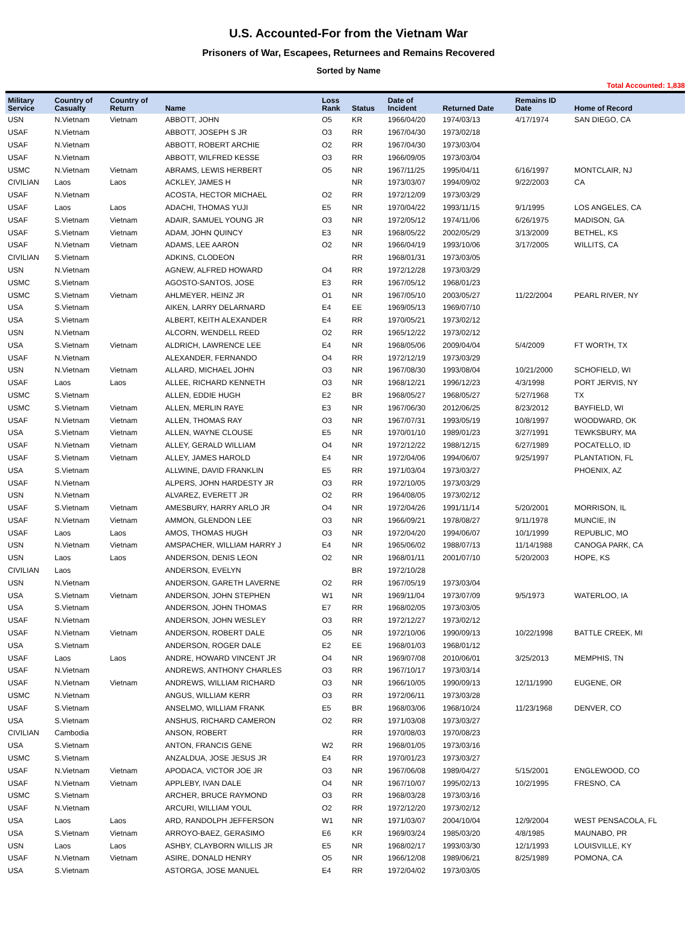U.S. Accounted-For from the Vietnam War
Prisoners of War, Escapees, Returnees and Remains Recovered
Sorted by Name
Total Accounted: 1,838
| Military Service | Country of Casualty | Country of Return | Name | Loss Rank | Status | Date of Incident | Returned Date | Remains ID Date | Home of Record |
| --- | --- | --- | --- | --- | --- | --- | --- | --- | --- |
| USN | N.Vietnam | Vietnam | ABBOTT, JOHN | O5 | KR | 1966/04/20 | 1974/03/13 | 4/17/1974 | SAN DIEGO, CA |
| USAF | N.Vietnam | | ABBOTT, JOSEPH S JR | O3 | RR | 1967/04/30 | 1973/02/18 | | |
| USAF | N.Vietnam | | ABBOTT, ROBERT ARCHIE | O2 | RR | 1967/04/30 | 1973/03/04 | | |
| USAF | N.Vietnam | | ABBOTT, WILFRED KESSE | O3 | RR | 1966/09/05 | 1973/03/04 | | |
| USMC | N.Vietnam | Vietnam | ABRAMS, LEWIS HERBERT | O5 | NR | 1967/11/25 | 1995/04/11 | 6/16/1997 | MONTCLAIR, NJ |
| CIVILIAN | Laos | Laos | ACKLEY, JAMES H | | NR | 1973/03/07 | 1994/09/02 | 9/22/2003 | CA |
| USAF | N.Vietnam | | ACOSTA, HECTOR MICHAEL | O2 | RR | 1972/12/09 | 1973/03/29 | | |
| USAF | Laos | Laos | ADACHI, THOMAS YUJI | E5 | NR | 1970/04/22 | 1993/11/15 | 9/1/1995 | LOS ANGELES, CA |
| USAF | S.Vietnam | Vietnam | ADAIR, SAMUEL YOUNG JR | O3 | NR | 1972/05/12 | 1974/11/06 | 6/26/1975 | MADISON, GA |
| USAF | S.Vietnam | Vietnam | ADAM, JOHN QUINCY | E3 | NR | 1968/05/22 | 2002/05/29 | 3/13/2009 | BETHEL, KS |
| USAF | N.Vietnam | Vietnam | ADAMS, LEE AARON | O2 | NR | 1966/04/19 | 1993/10/06 | 3/17/2005 | WILLITS, CA |
| CIVILIAN | S.Vietnam | | ADKINS, CLODEON | | RR | 1968/01/31 | 1973/03/05 | | |
| USN | N.Vietnam | | AGNEW, ALFRED HOWARD | O4 | RR | 1972/12/28 | 1973/03/29 | | |
| USMC | S.Vietnam | | AGOSTO-SANTOS, JOSE | E3 | RR | 1967/05/12 | 1968/01/23 | | |
| USMC | S.Vietnam | Vietnam | AHLMEYER, HEINZ JR | O1 | NR | 1967/05/10 | 2003/05/27 | 11/22/2004 | PEARL RIVER, NY |
| USA | S.Vietnam | | AIKEN, LARRY DELARNARD | E4 | EE | 1969/05/13 | 1969/07/10 | | |
| USA | S.Vietnam | | ALBERT, KEITH ALEXANDER | E4 | RR | 1970/05/21 | 1973/02/12 | | |
| USN | N.Vietnam | | ALCORN, WENDELL REED | O2 | RR | 1965/12/22 | 1973/02/12 | | |
| USA | S.Vietnam | Vietnam | ALDRICH, LAWRENCE LEE | E4 | NR | 1968/05/06 | 2009/04/04 | 5/4/2009 | FT WORTH, TX |
| USAF | N.Vietnam | | ALEXANDER, FERNANDO | O4 | RR | 1972/12/19 | 1973/03/29 | | |
| USN | N.Vietnam | Vietnam | ALLARD, MICHAEL JOHN | O3 | NR | 1967/08/30 | 1993/08/04 | 10/21/2000 | SCHOFIELD, WI |
| USAF | Laos | Laos | ALLEE, RICHARD KENNETH | O3 | NR | 1968/12/21 | 1996/12/23 | 4/3/1998 | PORT JERVIS, NY |
| USMC | S.Vietnam | | ALLEN, EDDIE HUGH | E2 | BR | 1968/05/27 | 1968/05/27 | 5/27/1968 | TX |
| USMC | S.Vietnam | Vietnam | ALLEN, MERLIN RAYE | E3 | NR | 1967/06/30 | 2012/06/25 | 8/23/2012 | BAYFIELD, WI |
| USAF | N.Vietnam | Vietnam | ALLEN, THOMAS RAY | O3 | NR | 1967/07/31 | 1993/05/19 | 10/8/1997 | WOODWARD, OK |
| USA | S.Vietnam | Vietnam | ALLEN, WAYNE CLOUSE | E5 | NR | 1970/01/10 | 1989/01/23 | 3/27/1991 | TEWKSBURY, MA |
| USAF | N.Vietnam | Vietnam | ALLEY, GERALD WILLIAM | O4 | NR | 1972/12/22 | 1988/12/15 | 6/27/1989 | POCATELLO, ID |
| USAF | S.Vietnam | Vietnam | ALLEY, JAMES HAROLD | E4 | NR | 1972/04/06 | 1994/06/07 | 9/25/1997 | PLANTATION, FL |
| USA | S.Vietnam | | ALLWINE, DAVID FRANKLIN | E5 | RR | 1971/03/04 | 1973/03/27 | | PHOENIX, AZ |
| USAF | N.Vietnam | | ALPERS, JOHN HARDESTY JR | O3 | RR | 1972/10/05 | 1973/03/29 | | |
| USN | N.Vietnam | | ALVAREZ, EVERETT JR | O2 | RR | 1964/08/05 | 1973/02/12 | | |
| USAF | S.Vietnam | Vietnam | AMESBURY, HARRY ARLO JR | O4 | NR | 1972/04/26 | 1991/11/14 | 5/20/2001 | MORRISON, IL |
| USAF | N.Vietnam | Vietnam | AMMON, GLENDON LEE | O3 | NR | 1966/09/21 | 1978/08/27 | 9/11/1978 | MUNCIE, IN |
| USAF | Laos | Laos | AMOS, THOMAS HUGH | O3 | NR | 1972/04/20 | 1994/06/07 | 10/1/1999 | REPUBLIC, MO |
| USN | N.Vietnam | Vietnam | AMSPACHER, WILLIAM HARRY J | E4 | NR | 1965/06/02 | 1988/07/13 | 11/14/1988 | CANOGA PARK, CA |
| USN | Laos | Laos | ANDERSON, DENIS LEON | O2 | NR | 1968/01/11 | 2001/07/10 | 5/20/2003 | HOPE, KS |
| CIVILIAN | Laos | | ANDERSON, EVELYN | | BR | 1972/10/28 | | | |
| USN | N.Vietnam | | ANDERSON, GARETH LAVERNE | O2 | RR | 1967/05/19 | 1973/03/04 | | |
| USA | S.Vietnam | Vietnam | ANDERSON, JOHN STEPHEN | W1 | NR | 1969/11/04 | 1973/07/09 | 9/5/1973 | WATERLOO, IA |
| USA | S.Vietnam | | ANDERSON, JOHN THOMAS | E7 | RR | 1968/02/05 | 1973/03/05 | | |
| USAF | N.Vietnam | | ANDERSON, JOHN WESLEY | O3 | RR | 1972/12/27 | 1973/02/12 | | |
| USAF | N.Vietnam | Vietnam | ANDERSON, ROBERT DALE | O5 | NR | 1972/10/06 | 1990/09/13 | 10/22/1998 | BATTLE CREEK, MI |
| USA | S.Vietnam | | ANDERSON, ROGER DALE | E2 | EE | 1968/01/03 | 1968/01/12 | | |
| USAF | Laos | Laos | ANDRE, HOWARD VINCENT JR | O4 | NR | 1969/07/08 | 2010/06/01 | 3/25/2013 | MEMPHIS, TN |
| USAF | N.Vietnam | | ANDREWS, ANTHONY CHARLES | O3 | RR | 1967/10/17 | 1973/03/14 | | |
| USAF | N.Vietnam | Vietnam | ANDREWS, WILLIAM RICHARD | O3 | NR | 1966/10/05 | 1990/09/13 | 12/11/1990 | EUGENE, OR |
| USMC | N.Vietnam | | ANGUS, WILLIAM KERR | O3 | RR | 1972/06/11 | 1973/03/28 | | |
| USAF | S.Vietnam | | ANSELMO, WILLIAM FRANK | E5 | BR | 1968/03/06 | 1968/10/24 | 11/23/1968 | DENVER, CO |
| USA | S.Vietnam | | ANSHUS, RICHARD CAMERON | O2 | RR | 1971/03/08 | 1973/03/27 | | |
| CIVILIAN | Cambodia | | ANSON, ROBERT | | RR | 1970/08/03 | 1970/08/23 | | |
| USA | S.Vietnam | | ANTON, FRANCIS GENE | W2 | RR | 1968/01/05 | 1973/03/16 | | |
| USMC | S.Vietnam | | ANZALDUA, JOSE JESUS JR | E4 | RR | 1970/01/23 | 1973/03/27 | | |
| USAF | N.Vietnam | Vietnam | APODACA, VICTOR JOE JR | O3 | NR | 1967/06/08 | 1989/04/27 | 5/15/2001 | ENGLEWOOD, CO |
| USAF | N.Vietnam | Vietnam | APPLEBY, IVAN DALE | O4 | NR | 1967/10/07 | 1995/02/13 | 10/2/1995 | FRESNO, CA |
| USMC | S.Vietnam | | ARCHER, BRUCE RAYMOND | O3 | RR | 1968/03/28 | 1973/03/16 | | |
| USAF | N.Vietnam | | ARCURI, WILLIAM YOUL | O2 | RR | 1972/12/20 | 1973/02/12 | | |
| USA | Laos | Laos | ARD, RANDOLPH JEFFERSON | W1 | NR | 1971/03/07 | 2004/10/04 | 12/9/2004 | WEST PENSACOLA, FL |
| USA | S.Vietnam | Vietnam | ARROYO-BAEZ, GERASIMO | E6 | KR | 1969/03/24 | 1985/03/20 | 4/8/1985 | MAUNABO, PR |
| USN | Laos | Laos | ASHBY, CLAYBORN WILLIS JR | E5 | NR | 1968/02/17 | 1993/03/30 | 12/1/1993 | LOUISVILLE, KY |
| USAF | N.Vietnam | Vietnam | ASIRE, DONALD HENRY | O5 | NR | 1966/12/08 | 1989/06/21 | 8/25/1989 | POMONA, CA |
| USA | S.Vietnam | | ASTORGA, JOSE MANUEL | E4 | RR | 1972/04/02 | 1973/03/05 | | |